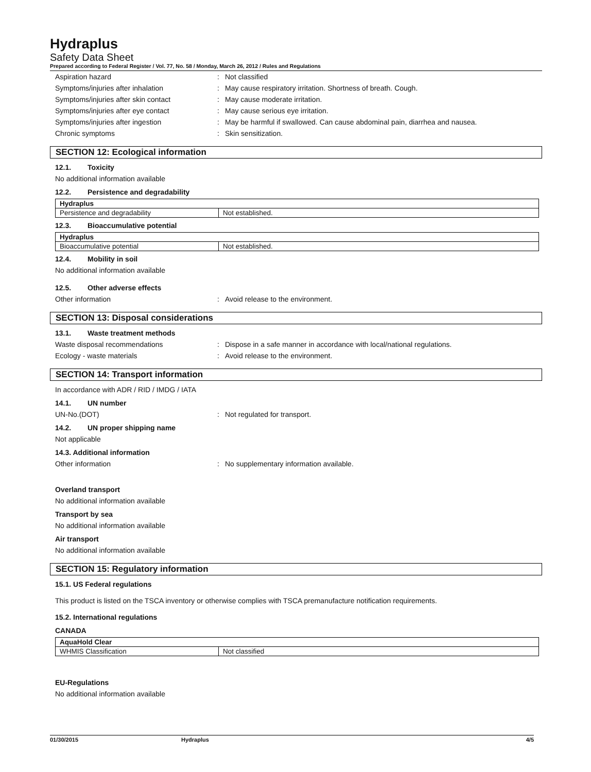Hydraplus
Safety Data Sheet
Prepared according to Federal Register / Vol. 77, No. 58 / Monday, March 26, 2012 / Rules and Regulations
Aspiration hazard : Not classified
Symptoms/injuries after inhalation : May cause respiratory irritation. Shortness of breath. Cough.
Symptoms/injuries after skin contact : May cause moderate irritation.
Symptoms/injuries after eye contact : May cause serious eye irritation.
Symptoms/injuries after ingestion : May be harmful if swallowed. Can cause abdominal pain, diarrhea and nausea.
Chronic symptoms : Skin sensitization.
SECTION 12: Ecological information
12.1. Toxicity
No additional information available
12.2. Persistence and degradability
| Hydraplus | |
| Persistence and degradability | Not established. |
12.3. Bioaccumulative potential
| Hydraplus | |
| Bioaccumulative potential | Not established. |
12.4. Mobility in soil
No additional information available
12.5. Other adverse effects
Other information : Avoid release to the environment.
SECTION 13: Disposal considerations
13.1. Waste treatment methods
Waste disposal recommendations : Dispose in a safe manner in accordance with local/national regulations.
Ecology - waste materials : Avoid release to the environment.
SECTION 14: Transport information
In accordance with ADR / RID / IMDG / IATA
14.1. UN number
UN-No.(DOT) : Not regulated for transport.
14.2. UN proper shipping name
Not applicable
14.3. Additional information
Other information : No supplementary information available.
Overland transport
No additional information available
Transport by sea
No additional information available
Air transport
No additional information available
SECTION 15: Regulatory information
15.1. US Federal regulations
This product is listed on the TSCA inventory or otherwise complies with TSCA premanufacture notification requirements.
15.2. International regulations
CANADA
| AquaHold Clear | |
| WHMIS Classification | Not classified |
EU-Regulations
No additional information available
01/30/2015 Hydraplus 4/5